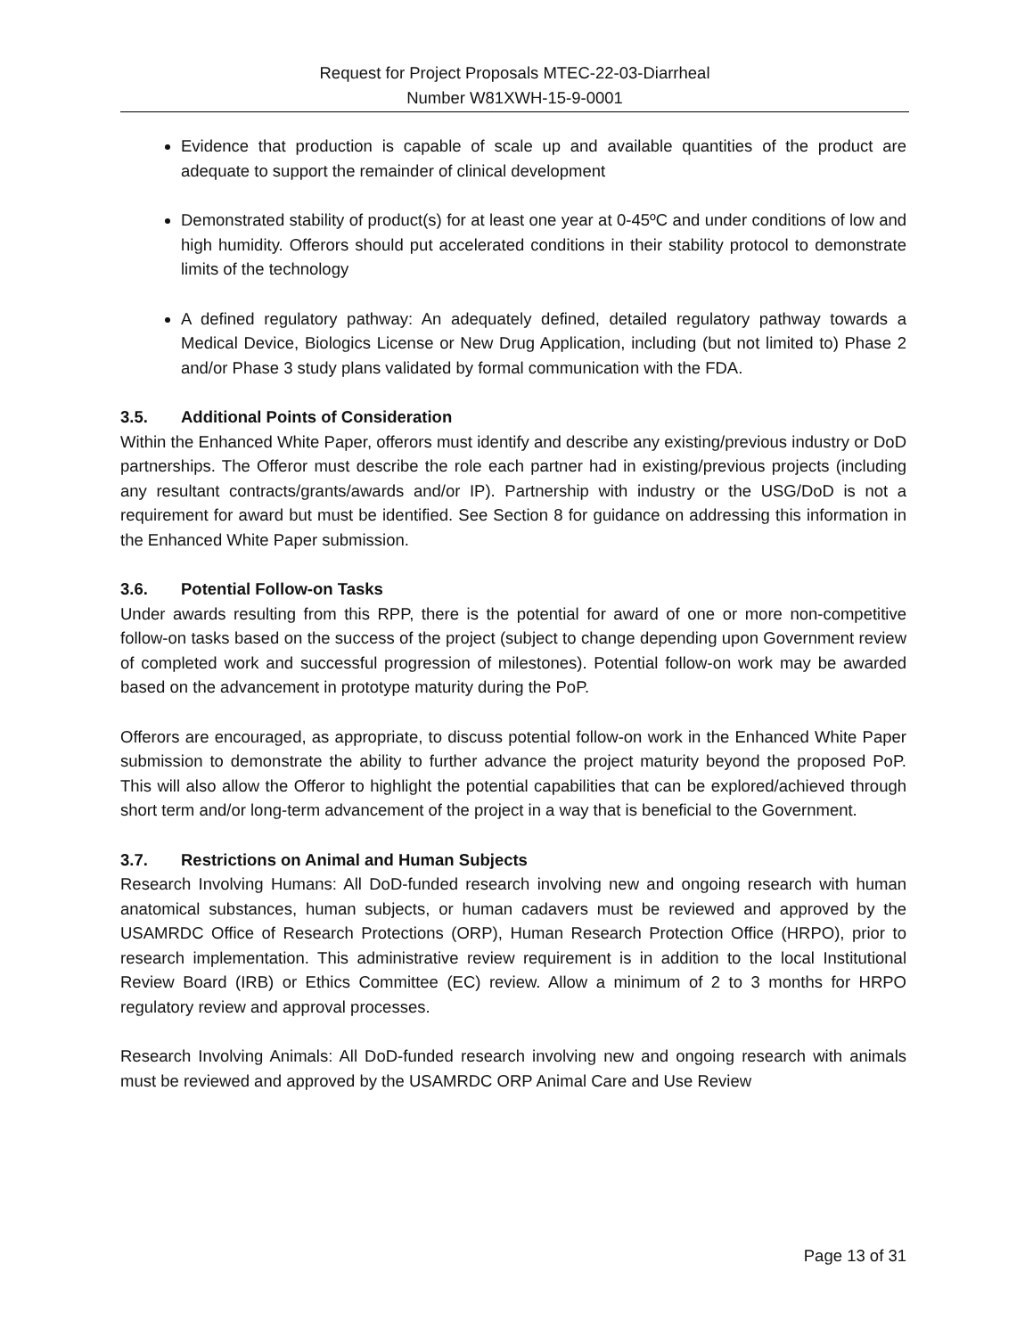Request for Project Proposals MTEC-22-03-Diarrheal
Number W81XWH-15-9-0001
Evidence that production is capable of scale up and available quantities of the product are adequate to support the remainder of clinical development
Demonstrated stability of product(s) for at least one year at 0-45ºC and under conditions of low and high humidity. Offerors should put accelerated conditions in their stability protocol to demonstrate limits of the technology
A defined regulatory pathway: An adequately defined, detailed regulatory pathway towards a Medical Device, Biologics License or New Drug Application, including (but not limited to) Phase 2 and/or Phase 3 study plans validated by formal communication with the FDA.
3.5. Additional Points of Consideration
Within the Enhanced White Paper, offerors must identify and describe any existing/previous industry or DoD partnerships. The Offeror must describe the role each partner had in existing/previous projects (including any resultant contracts/grants/awards and/or IP). Partnership with industry or the USG/DoD is not a requirement for award but must be identified. See Section 8 for guidance on addressing this information in the Enhanced White Paper submission.
3.6. Potential Follow-on Tasks
Under awards resulting from this RPP, there is the potential for award of one or more non-competitive follow-on tasks based on the success of the project (subject to change depending upon Government review of completed work and successful progression of milestones). Potential follow-on work may be awarded based on the advancement in prototype maturity during the PoP.
Offerors are encouraged, as appropriate, to discuss potential follow-on work in the Enhanced White Paper submission to demonstrate the ability to further advance the project maturity beyond the proposed PoP. This will also allow the Offeror to highlight the potential capabilities that can be explored/achieved through short term and/or long-term advancement of the project in a way that is beneficial to the Government.
3.7. Restrictions on Animal and Human Subjects
Research Involving Humans: All DoD-funded research involving new and ongoing research with human anatomical substances, human subjects, or human cadavers must be reviewed and approved by the USAMRDC Office of Research Protections (ORP), Human Research Protection Office (HRPO), prior to research implementation. This administrative review requirement is in addition to the local Institutional Review Board (IRB) or Ethics Committee (EC) review. Allow a minimum of 2 to 3 months for HRPO regulatory review and approval processes.
Research Involving Animals: All DoD-funded research involving new and ongoing research with animals must be reviewed and approved by the USAMRDC ORP Animal Care and Use Review
Page 13 of 31